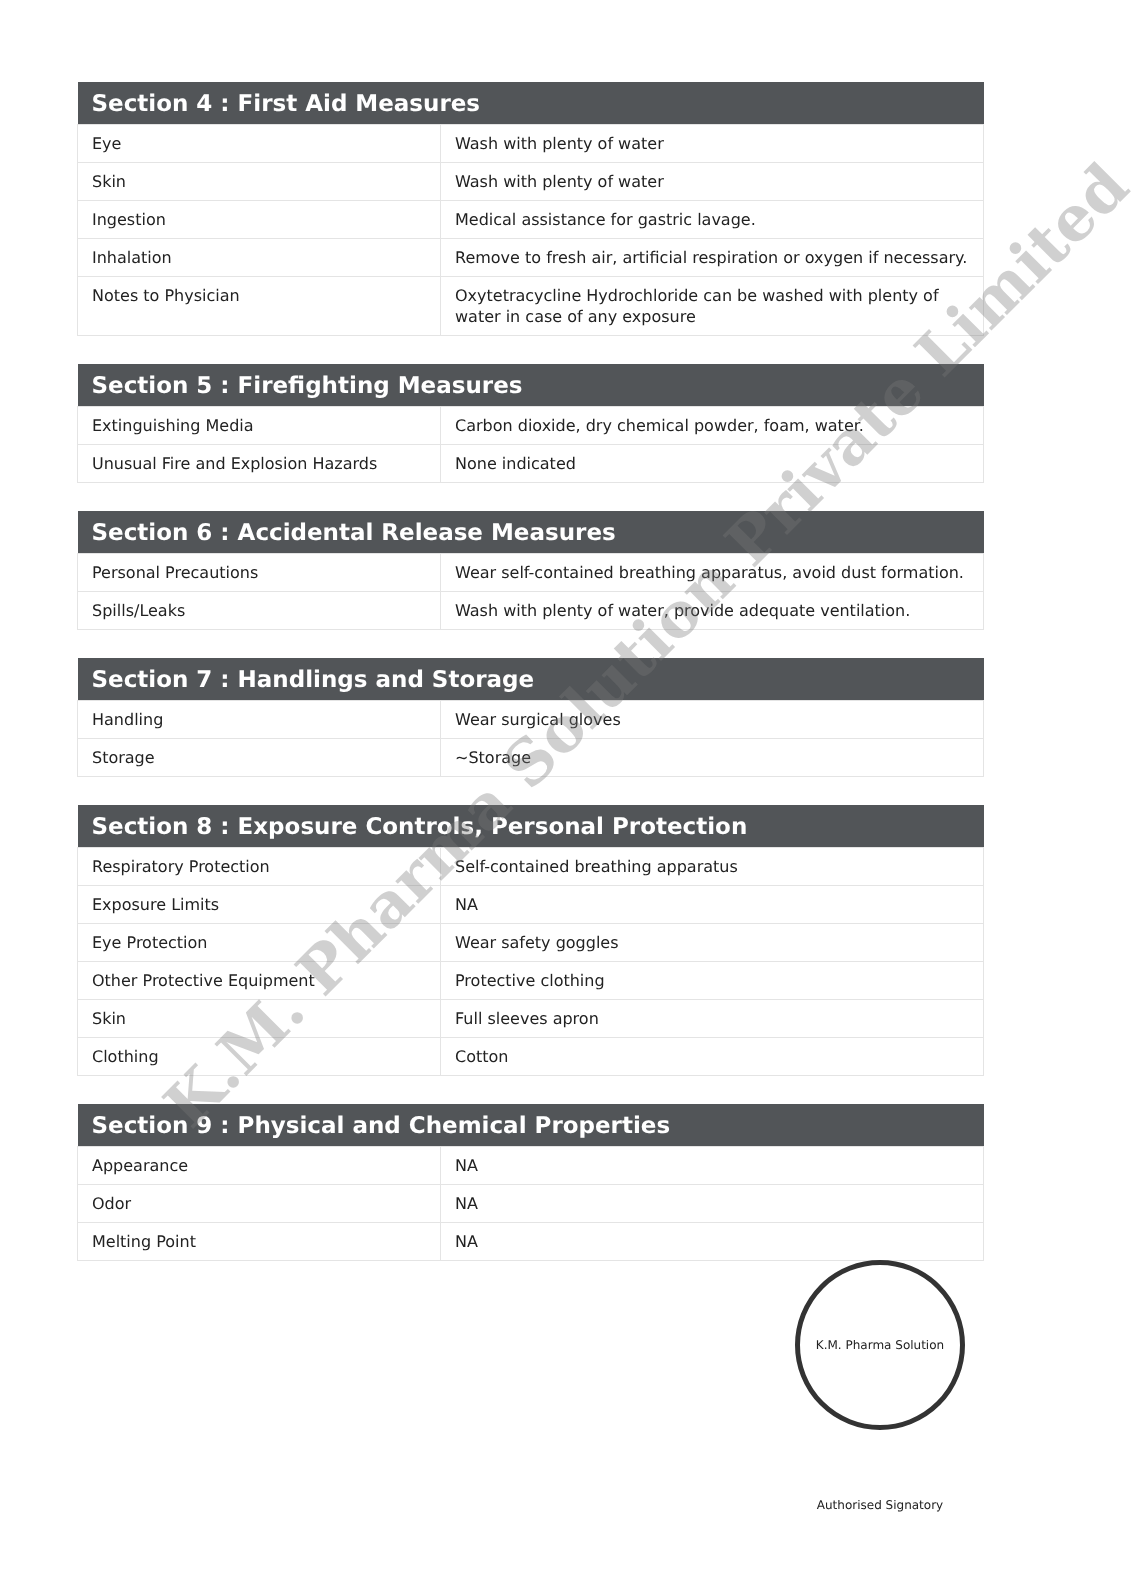| Section 4 : First Aid Measures | |
| --- | --- |
| Eye | Wash with plenty of water |
| Skin | Wash with plenty of water |
| Ingestion | Medical assistance for gastric lavage. |
| Inhalation | Remove to fresh air, artificial respiration or oxygen if necessary. |
| Notes to Physician | Oxytetracycline Hydrochloride can be washed with plenty of water in case of any exposure |
| Section 5 : Firefighting Measures | |
| --- | --- |
| Extinguishing Media | Carbon dioxide, dry chemical powder, foam, water. |
| Unusual Fire and Explosion Hazards | None indicated |
| Section 6 : Accidental Release Measures | |
| --- | --- |
| Personal Precautions | Wear self-contained breathing apparatus, avoid dust formation. |
| Spills/Leaks | Wash with plenty of water, provide adequate ventilation. |
| Section 7 : Handlings and Storage | |
| --- | --- |
| Handling | Wear surgical gloves |
| Storage | ~Storage |
| Section 8 : Exposure Controls, Personal Protection | |
| --- | --- |
| Respiratory Protection | Self-contained breathing apparatus |
| Exposure Limits | NA |
| Eye Protection | Wear safety goggles |
| Other Protective Equipment | Protective clothing |
| Skin | Full sleeves apron |
| Clothing | Cotton |
| Section 9 : Physical and Chemical Properties | |
| --- | --- |
| Appearance | NA |
| Odor | NA |
| Melting Point | NA |
K.M. Pharma Solution Private Limited
K.M. Pharma Solution Authorised Signatory